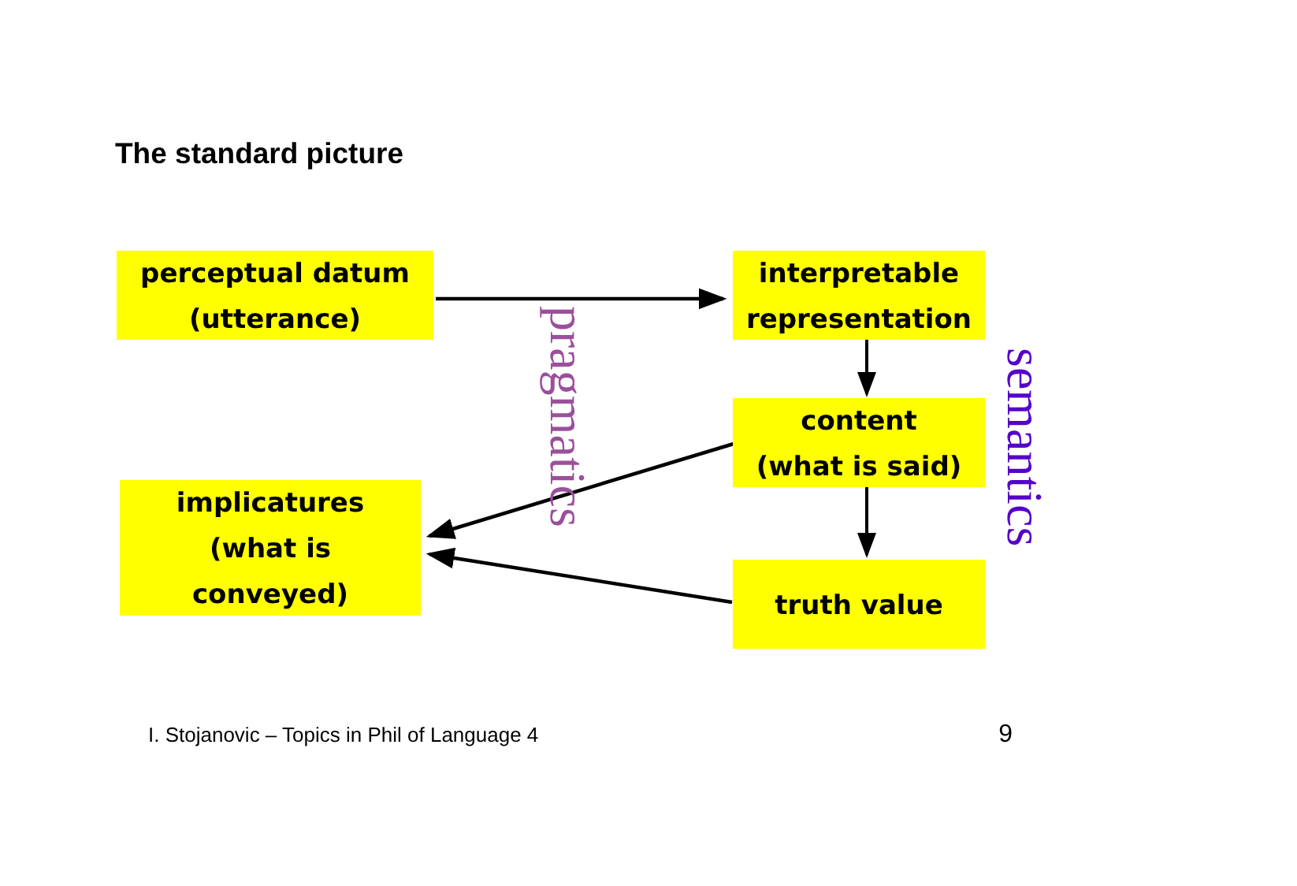The standard picture
perceptual datum
(utterance)
pragmatics
interpretable
representation
content
(what is said)
semantics
implicatures
(what is
conveyed)
truth value
I. Stojanovic – Topics in Phil of Language 4 9